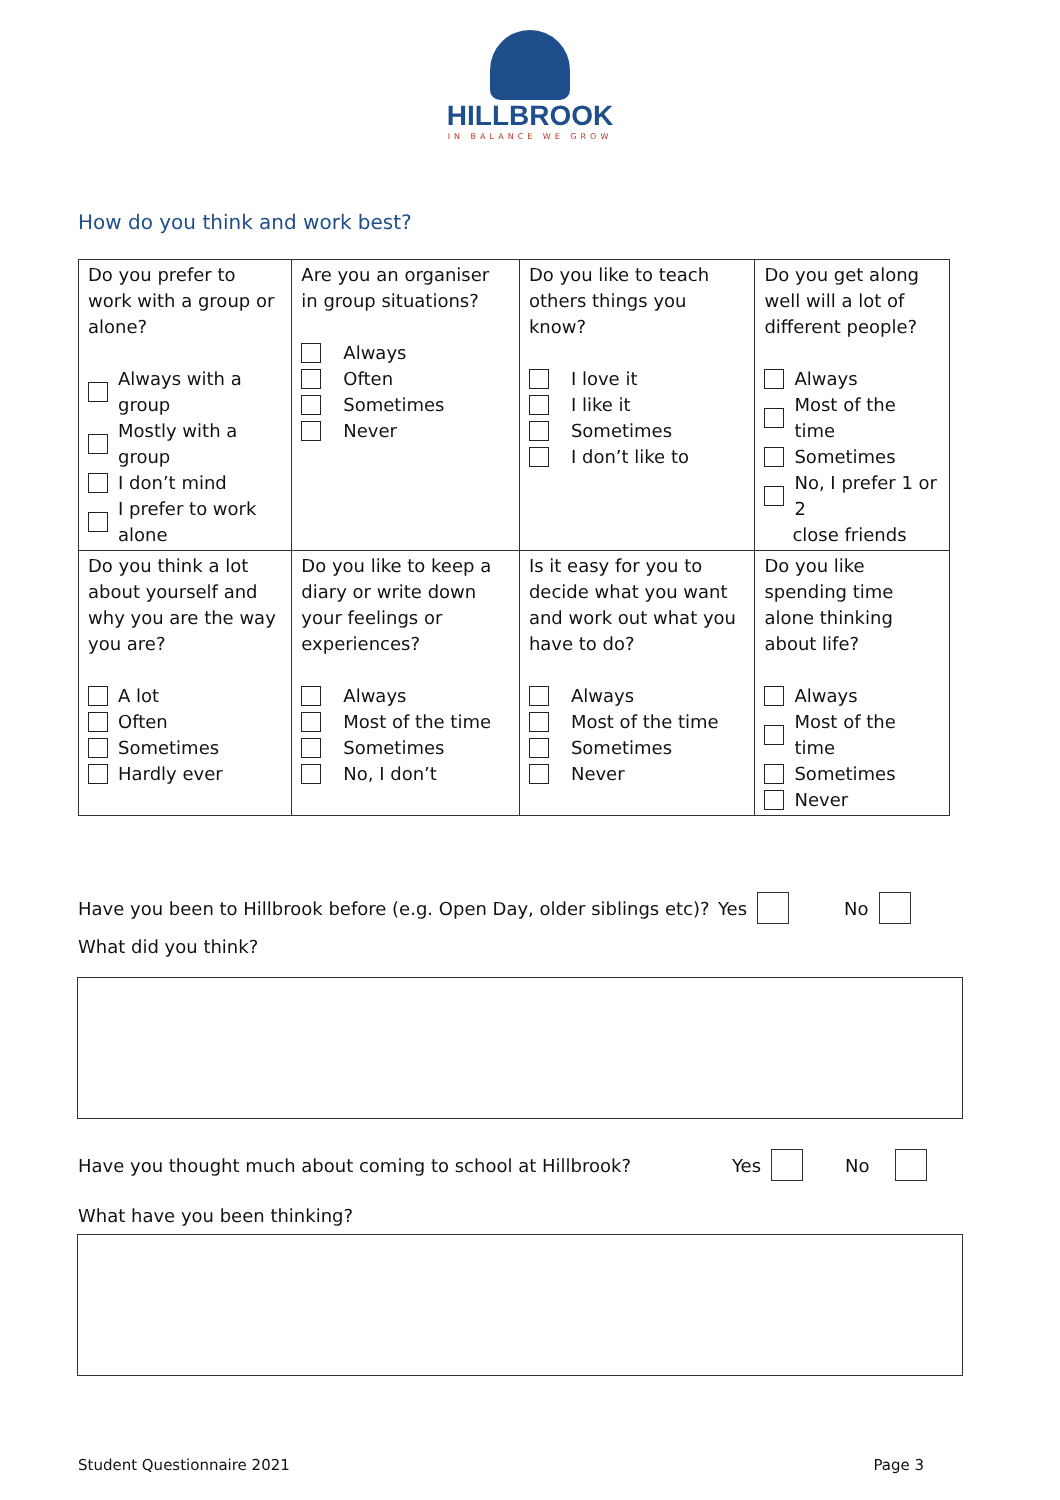HILLBROOK
IN BALANCE WE GROW
How do you think and work best?
| Do you prefer to work with a group or alone? Always with a group Mostly with a group I don’t mind I prefer to work alone | Are you an organiser in group situations? Always Often Sometimes Never | Do you like to teach others things you know? I love it I like it Sometimes I don’t like to | Do you get along well will a lot of different people? Always Most of the time Sometimes No, I prefer 1 or 2 close friends |
| Do you think a lot about yourself and why you are the way you are? A lot Often Sometimes Hardly ever | Do you like to keep a diary or write down your feelings or experiences? Always Most of the time Sometimes No, I don’t | Is it easy for you to decide what you want and work out what you have to do? Always Most of the time Sometimes Never | Do you like spending time alone thinking about life? Always Most of the time Sometimes Never |
Have you been to Hillbrook before (e.g. Open Day, older siblings etc)? Yes No
What did you think?
Have you thought much about coming to school at Hillbrook? Yes No
What have you been thinking?
Student Questionnaire 2021 Page 3